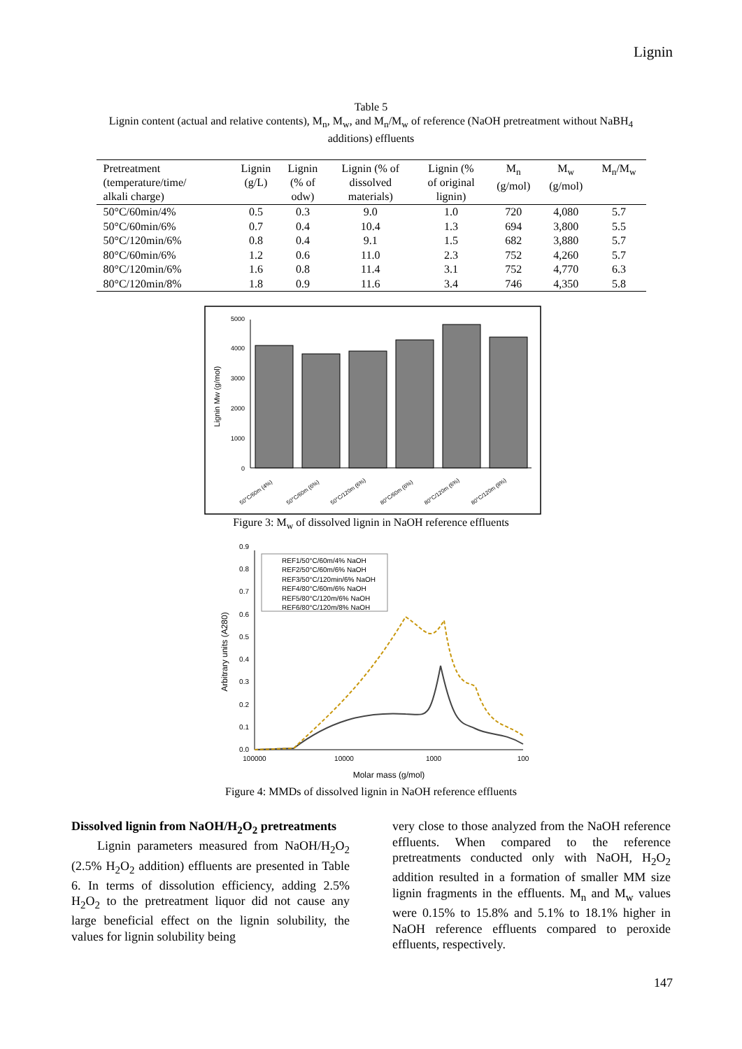Lignin
Table 5
Lignin content (actual and relative contents), M<sub>n</sub>, M<sub>w</sub>, and M<sub>n</sub>/M<sub>w</sub> of reference (NaOH pretreatment without NaBH<sub>4</sub>
additions) effluents
| Pretreatment (temperature/time/ alkali charge) | Lignin (g/L) | Lignin (% of odw) | Lignin (% of dissolved materials) | Lignin (% of original lignin) | M<sub>n</sub> (g/mol) | M<sub>w</sub> (g/mol) | M<sub>n</sub>/M<sub>w</sub> |
| --- | --- | --- | --- | --- | --- | --- | --- |
| 50°C/60min/4% | 0.5 | 0.3 | 9.0 | 1.0 | 720 | 4,080 | 5.7 |
| 50°C/60min/6% | 0.7 | 0.4 | 10.4 | 1.3 | 694 | 3,800 | 5.5 |
| 50°C/120min/6% | 0.8 | 0.4 | 9.1 | 1.5 | 682 | 3,880 | 5.7 |
| 80°C/60min/6% | 1.2 | 0.6 | 11.0 | 2.3 | 752 | 4,260 | 5.7 |
| 80°C/120min/6% | 1.6 | 0.8 | 11.4 | 3.1 | 752 | 4,770 | 6.3 |
| 80°C/120min/8% | 1.8 | 0.9 | 11.6 | 3.4 | 746 | 4,350 | 5.8 |
0
1000
2000
3000
4000
5000
Lignin Mw (g/mol)
50°C/60m (4%)
50°C/60m (6%)
50°C/120m (6%)
80°C/60m (6%)
80°C/120m (6%)
80°C/120m (8%)
Figure 3: M<sub>w</sub> of dissolved lignin in NaOH reference effluents
0.0
0.1
0.2
0.3
0.4
0.5
0.6
0.7
0.8
0.9
100000
10000
1000
100
Molar mass (g/mol)
Arbitrary units (A280)
REF1/50°C/60m/4% NaOH
REF2/50°C/60m/6% NaOH
REF3/50°C/120min/6% NaOH
REF4/80°C/60m/6% NaOH
REF5/80°C/120m/6% NaOH
REF6/80°C/120m/8% NaOH
Figure 4: MMDs of dissolved lignin in NaOH reference effluents
Dissolved lignin from NaOH/H<sub>2</sub>O<sub>2</sub> pretreatments
Lignin parameters measured from NaOH/H<sub>2</sub>O<sub>2</sub> (2.5% H<sub>2</sub>O<sub>2</sub> addition) effluents are presented in Table 6. In terms of dissolution efficiency, adding 2.5% H<sub>2</sub>O<sub>2</sub> to the pretreatment liquor did not cause any large beneficial effect on the lignin solubility, the values for lignin solubility being
very close to those analyzed from the NaOH reference effluents. When compared to the reference pretreatments conducted only with NaOH, H<sub>2</sub>O<sub>2</sub> addition resulted in a formation of smaller MM size lignin fragments in the effluents. M<sub>n</sub> and M<sub>w</sub> values were 0.15% to 15.8% and 5.1% to 18.1% higher in NaOH reference effluents compared to peroxide effluents, respectively.
147